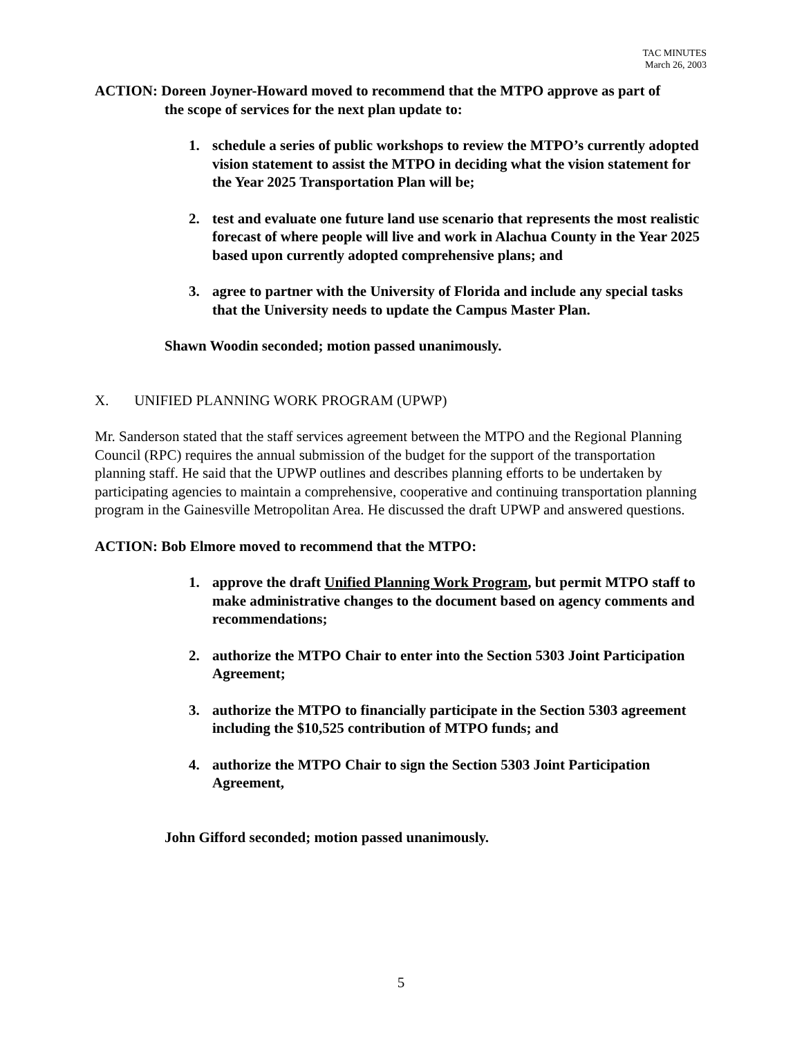TAC MINUTES
March 26, 2003
ACTION: Doreen Joyner-Howard moved to recommend that the MTPO approve as part of
the scope of services for the next plan update to:
1. schedule a series of public workshops to review the MTPO’s currently adopted vision statement to assist the MTPO in deciding what the vision statement for the Year 2025 Transportation Plan will be;
2. test and evaluate one future land use scenario that represents the most realistic forecast of where people will live and work in Alachua County in the Year 2025 based upon currently adopted comprehensive plans; and
3. agree to partner with the University of Florida and include any special tasks that the University needs to update the Campus Master Plan.
Shawn Woodin seconded; motion passed unanimously.
X. UNIFIED PLANNING WORK PROGRAM (UPWP)
Mr. Sanderson stated that the staff services agreement between the MTPO and the Regional Planning Council (RPC) requires the annual submission of the budget for the support of the transportation planning staff. He said that the UPWP outlines and describes planning efforts to be undertaken by participating agencies to maintain a comprehensive, cooperative and continuing transportation planning program in the Gainesville Metropolitan Area. He discussed the draft UPWP and answered questions.
ACTION: Bob Elmore moved to recommend that the MTPO:
1. approve the draft Unified Planning Work Program, but permit MTPO staff to make administrative changes to the document based on agency comments and recommendations;
2. authorize the MTPO Chair to enter into the Section 5303 Joint Participation Agreement;
3. authorize the MTPO to financially participate in the Section 5303 agreement including the $10,525 contribution of MTPO funds; and
4. authorize the MTPO Chair to sign the Section 5303 Joint Participation Agreement,
John Gifford seconded; motion passed unanimously.
5